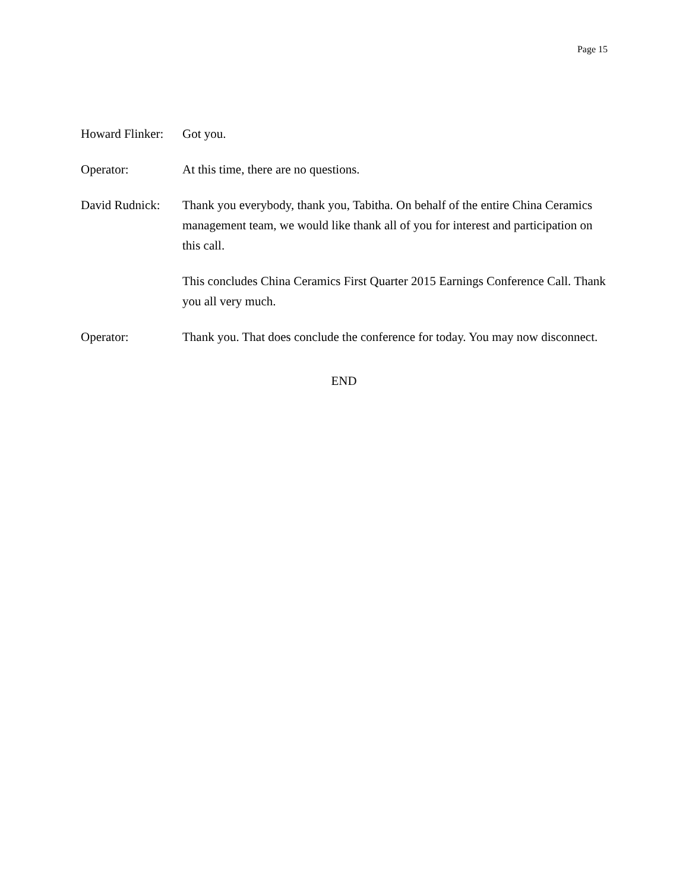Page 15
Howard Flinker:
Got you.
Operator: At this time, there are no questions.
David Rudnick:
Thank you everybody, thank you, Tabitha. On behalf of the entire China Ceramics management team, we would like thank all of you for interest and participation on this call.
This concludes China Ceramics First Quarter 2015 Earnings Conference Call. Thank you all very much.
Operator: Thank you. That does conclude the conference for today. You may now disconnect.
END